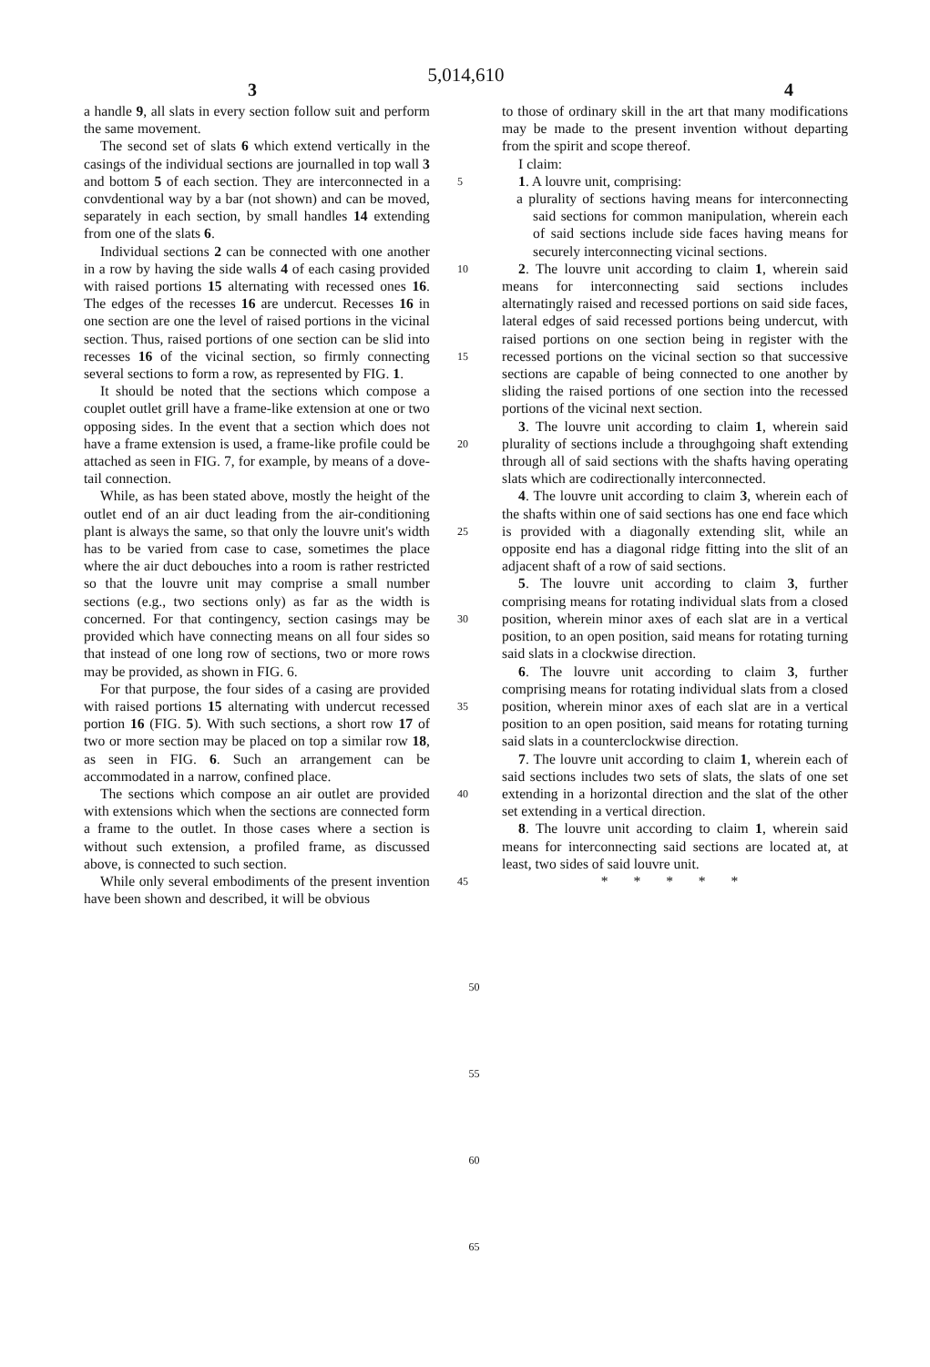5,014,610
3 4
a handle 9, all slats in every section follow suit and perform the same movement.
The second set of slats 6 which extend vertically in the casings of the individual sections are journalled in top wall 3 and bottom 5 of each section. They are interconnected in a convdentional way by a bar (not shown) and can be moved, separately in each section, by small handles 14 extending from one of the slats 6.
Individual sections 2 can be connected with one another in a row by having the side walls 4 of each casing provided with raised portions 15 alternating with recessed ones 16. The edges of the recesses 16 are undercut. Recesses 16 in one section are one the level of raised portions in the vicinal section. Thus, raised portions of one section can be slid into recesses 16 of the vicinal section, so firmly connecting several sections to form a row, as represented by FIG. 1.
It should be noted that the sections which compose a couplet outlet grill have a frame-like extension at one or two opposing sides. In the event that a section which does not have a frame extension is used, a frame-like profile could be attached as seen in FIG. 7, for example, by means of a dove-tail connection.
While, as has been stated above, mostly the height of the outlet end of an air duct leading from the air-conditioning plant is always the same, so that only the louvre unit's width has to be varied from case to case, sometimes the place where the air duct debouches into a room is rather restricted so that the louvre unit may comprise a small number sections (e.g., two sections only) as far as the width is concerned. For that contingency, section casings may be provided which have connecting means on all four sides so that instead of one long row of sections, two or more rows may be provided, as shown in FIG. 6.
For that purpose, the four sides of a casing are provided with raised portions 15 alternating with undercut recessed portion 16 (FIG. 5). With such sections, a short row 17 of two or more section may be placed on top a similar row 18, as seen in FIG. 6. Such an arrangement can be accommodated in a narrow, confined place.
The sections which compose an air outlet are provided with extensions which when the sections are connected form a frame to the outlet. In those cases where a section is without such extension, a profiled frame, as discussed above, is connected to such section.
While only several embodiments of the present invention have been shown and described, it will be obvious
5
10
15
20
25
30
35
40
45
to those of ordinary skill in the art that many modifications may be made to the present invention without departing from the spirit and scope thereof.
I claim:
1. A louvre unit, comprising:
a plurality of sections having means for interconnecting said sections for common manipulation, wherein each of said sections include side faces having means for securely interconnecting vicinal sections.
2. The louvre unit according to claim 1, wherein said means for interconnecting said sections includes alternatingly raised and recessed portions on said side faces, lateral edges of said recessed portions being undercut, with raised portions on one section being in register with the recessed portions on the vicinal section so that successive sections are capable of being connected to one another by sliding the raised portions of one section into the recessed portions of the vicinal next section.
3. The louvre unit according to claim 1, wherein said plurality of sections include a throughgoing shaft extending through all of said sections with the shafts having operating slats which are codirectionally interconnected.
4. The louvre unit according to claim 3, wherein each of the shafts within one of said sections has one end face which is provided with a diagonally extending slit, while an opposite end has a diagonal ridge fitting into the slit of an adjacent shaft of a row of said sections.
5. The louvre unit according to claim 3, further comprising means for rotating individual slats from a closed position, wherein minor axes of each slat are in a vertical position, to an open position, said means for rotating turning said slats in a clockwise direction.
6. The louvre unit according to claim 3, further comprising means for rotating individual slats from a closed position, wherein minor axes of each slat are in a vertical position to an open position, said means for rotating turning said slats in a counterclockwise direction.
7. The louvre unit according to claim 1, wherein each of said sections includes two sets of slats, the slats of one set extending in a horizontal direction and the slat of the other set extending in a vertical direction.
8. The louvre unit according to claim 1, wherein said means for interconnecting said sections are located at, at least, two sides of said louvre unit.
* * * * *
50
55
60
65